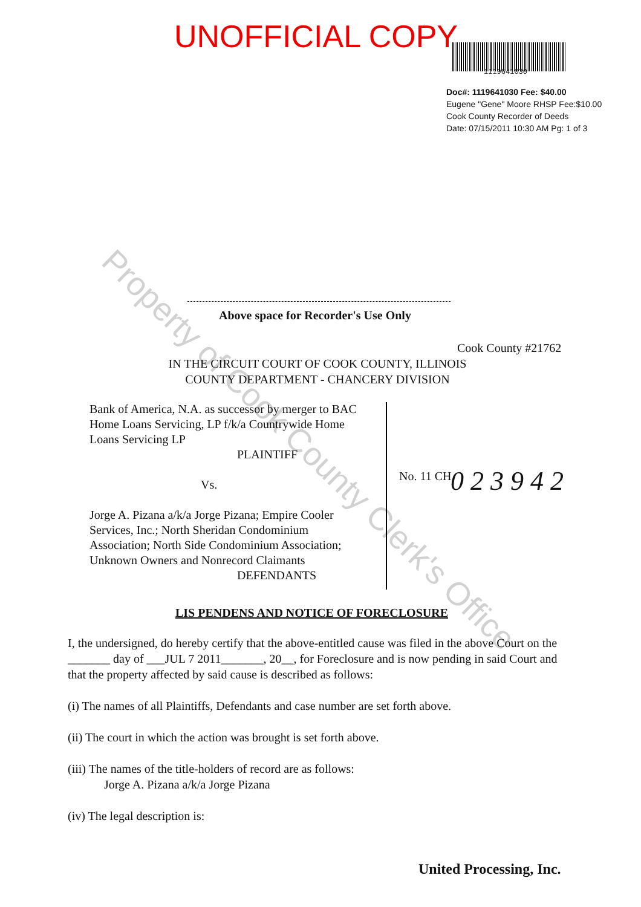UNOFFICIAL COPY
1119641030
Doc#: 1119641030 Fee: $40.00
Eugene "Gene" Moore RHSP Fee:$10.00
Cook County Recorder of Deeds
Date: 07/15/2011 10:30 AM Pg: 1 of 3
Above space for Recorder's Use Only
Cook County #21762
IN THE CIRCUIT COURT OF COOK COUNTY, ILLINOIS
COUNTY DEPARTMENT - CHANCERY DIVISION
Bank of America, N.A. as successor by merger to BAC Home Loans Servicing, LP f/k/a Countrywide Home Loans Servicing LP
PLAINTIFF
Vs.
Jorge A. Pizana a/k/a Jorge Pizana; Empire Cooler Services, Inc.; North Sheridan Condominium Association; North Side Condominium Association; Unknown Owners and Nonrecord Claimants
DEFENDANTS
No. 11 CH 0 2 3 9 4 2
LIS PENDENS AND NOTICE OF FORECLOSURE
I, the undersigned, do hereby certify that the above-entitled cause was filed in the above Court on the _______ day of ___JUL 7 2011_______, 20__, for Foreclosure and is now pending in said Court and that the property affected by said cause is described as follows:
(i) The names of all Plaintiffs, Defendants and case number are set forth above.
(ii) The court in which the action was brought is set forth above.
(iii) The names of the title-holders of record are as follows:
Jorge A. Pizana a/k/a Jorge Pizana
(iv) The legal description is:
United Processing, Inc.
Property of Cook County Clerk's Office